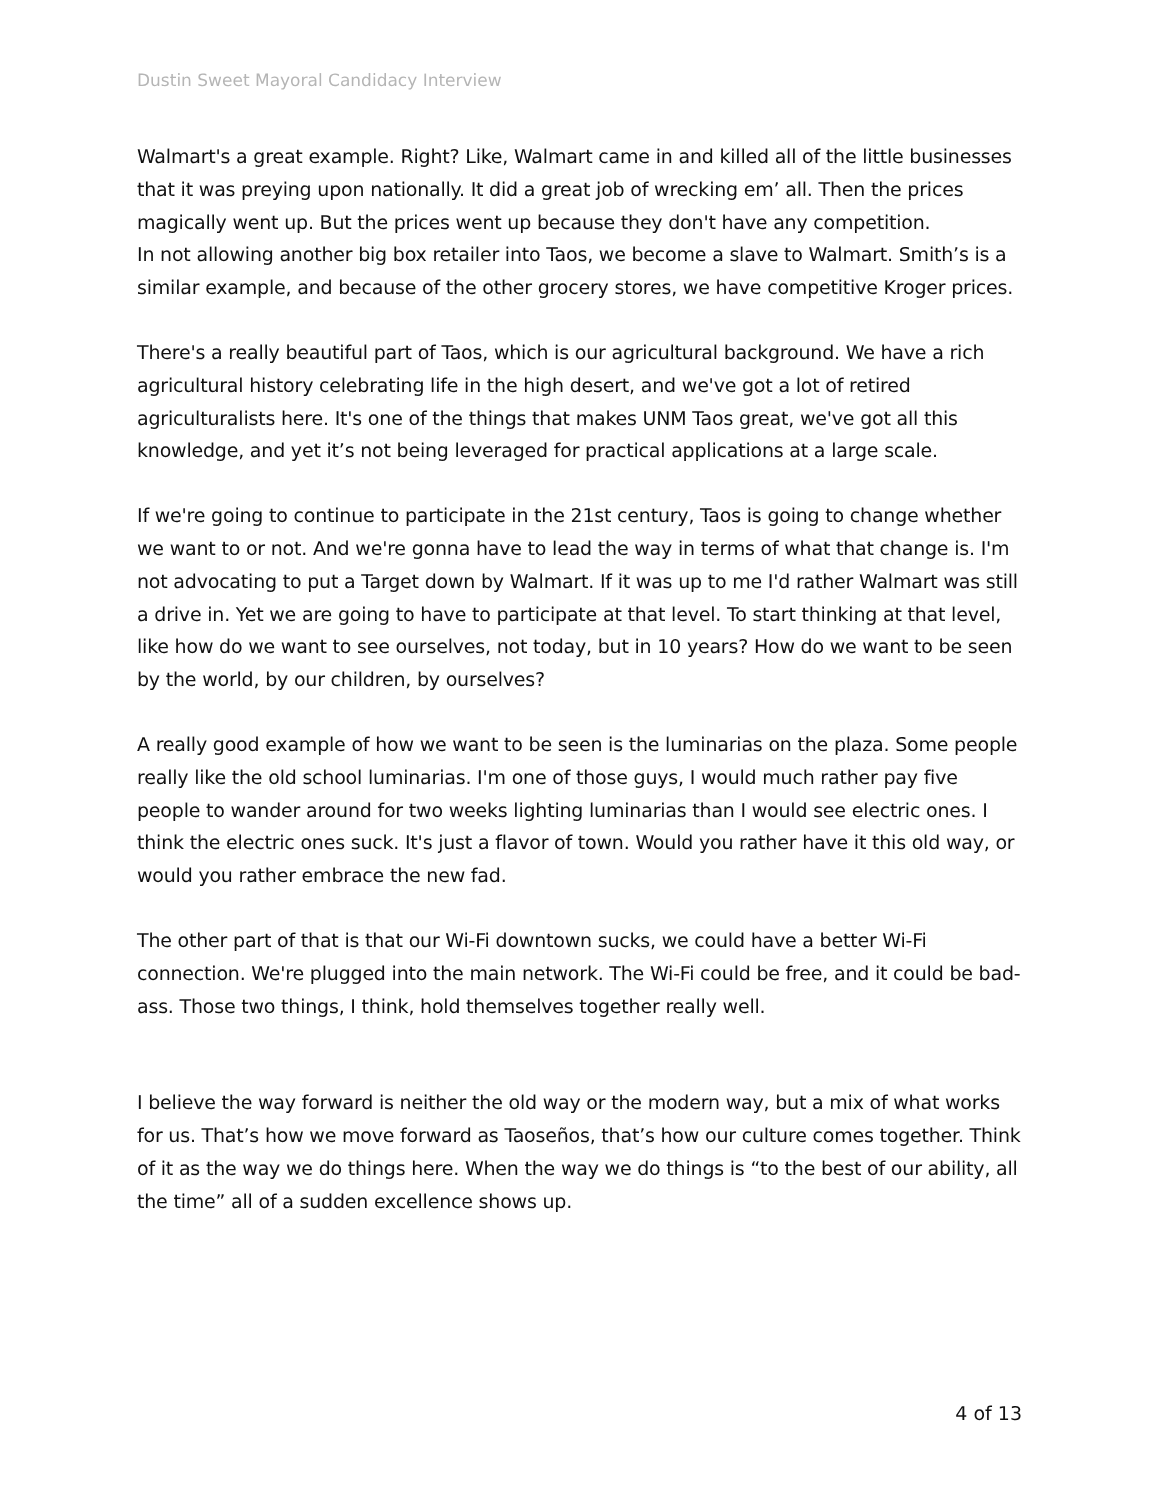Dustin Sweet Mayoral Candidacy Interview
Walmart's a great example. Right? Like, Walmart came in and killed all of the little businesses that it was preying upon nationally. It did a great job of wrecking em’ all. Then the prices magically went up. But the prices went up because they don't have any competition.
In not allowing another big box retailer into Taos, we become a slave to Walmart. Smith’s is a similar example, and because of the other grocery stores, we have competitive Kroger prices.
There's a really beautiful part of Taos, which is our agricultural background. We have a rich agricultural history celebrating life in the high desert, and we've got a lot of retired agriculturalists here. It's one of the things that makes UNM Taos great, we've got all this knowledge, and yet it’s not being leveraged for practical applications at a large scale.
If we're going to continue to participate in the 21st century, Taos is going to change whether we want to or not. And we're gonna have to lead the way in terms of what that change is. I'm not advocating to put a Target down by Walmart. If it was up to me I'd rather Walmart was still a drive in. Yet we are going to have to participate at that level. To start thinking at that level, like how do we want to see ourselves, not today, but in 10 years? How do we want to be seen by the world, by our children, by ourselves?
A really good example of how we want to be seen is the luminarias on the plaza. Some people really like the old school luminarias. I'm one of those guys, I would much rather pay five people to wander around for two weeks lighting luminarias than I would see electric ones. I think the electric ones suck. It's just a flavor of town. Would you rather have it this old way, or would you rather embrace the new fad.
The other part of that is that our Wi-Fi downtown sucks, we could have a better Wi-Fi connection. We're plugged into the main network. The Wi-Fi could be free, and it could be bad-ass. Those two things, I think, hold themselves together really well.
I believe the way forward is neither the old way or the modern way, but a mix of what works for us. That’s how we move forward as Taoseños, that’s how our culture comes together. Think of it as the way we do things here. When the way we do things is “to the best of our ability, all the time” all of a sudden excellence shows up.
4 of 13